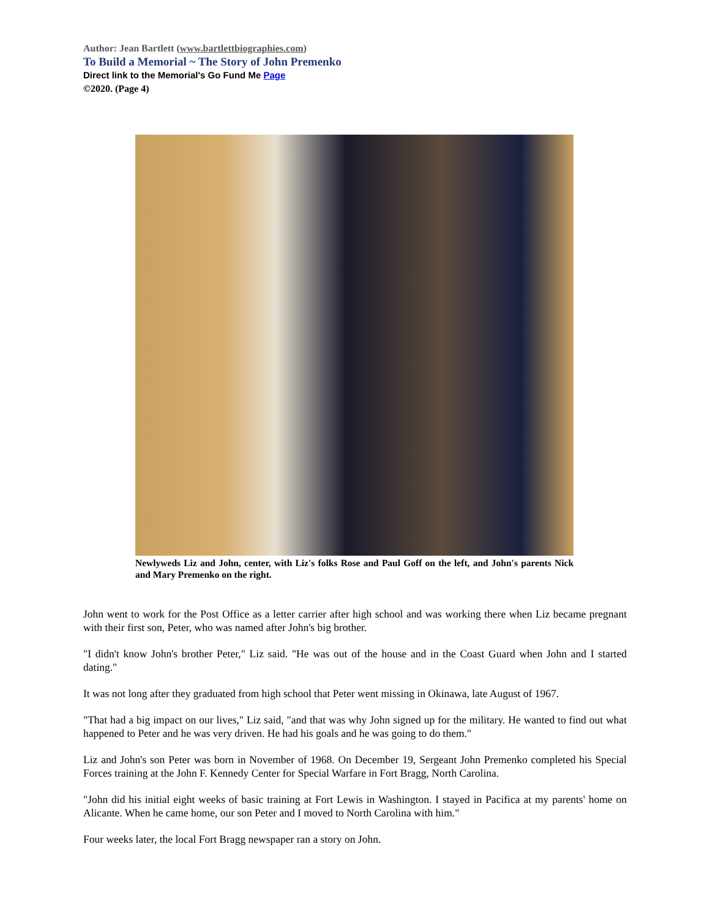Author: Jean Bartlett (www.bartlettbiographies.com)
To Build a Memorial ~ The Story of John Premenko
Direct link to the Memorial's Go Fund Me Page
©2020. (Page 4)
Newlyweds Liz and John, center, with Liz's folks Rose and Paul Goff on the left, and John's parents Nick and Mary Premenko on the right.
John went to work for the Post Office as a letter carrier after high school and was working there when Liz became pregnant with their first son, Peter, who was named after John's big brother.
"I didn't know John's brother Peter," Liz said. "He was out of the house and in the Coast Guard when John and I started dating."
It was not long after they graduated from high school that Peter went missing in Okinawa, late August of 1967.
"That had a big impact on our lives," Liz said, "and that was why John signed up for the military. He wanted to find out what happened to Peter and he was very driven. He had his goals and he was going to do them."
Liz and John's son Peter was born in November of 1968. On December 19, Sergeant John Premenko completed his Special Forces training at the John F. Kennedy Center for Special Warfare in Fort Bragg, North Carolina.
"John did his initial eight weeks of basic training at Fort Lewis in Washington. I stayed in Pacifica at my parents' home on Alicante. When he came home, our son Peter and I moved to North Carolina with him."
Four weeks later, the local Fort Bragg newspaper ran a story on John.